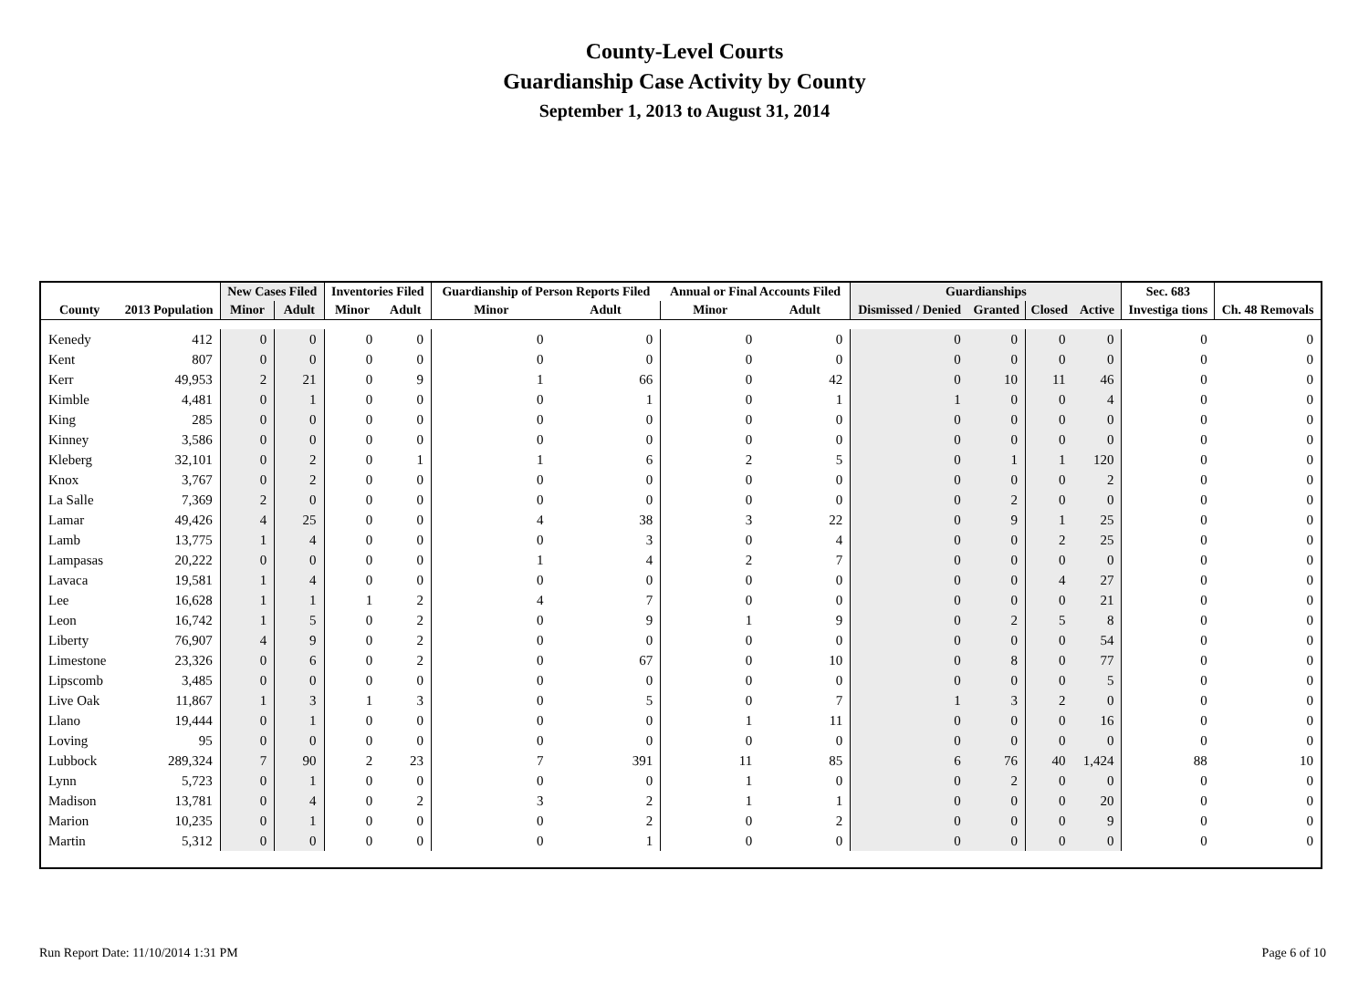County-Level Courts
Guardianship Case Activity by County
September 1, 2013 to August 31, 2014
| | | New Cases Filed | | Inventories Filed | | Guardianship of Person Reports Filed | | Annual or Final Accounts Filed | | Guardianships | | | | Sec. 683 | |
| --- | --- | --- | --- | --- | --- | --- | --- | --- | --- | --- | --- | --- | --- | --- | --- |
| County | 2013 Population | Minor | Adult | Minor | Adult | Minor | Adult | Minor | Adult | Dismissed / Denied | Granted | Closed | Active | Investiga tions | Ch. 48 Removals |
| Kenedy | 412 | 0 | 0 | 0 | 0 | 0 | 0 | 0 | 0 | 0 | 0 | 0 | 0 | 0 | 0 |
| Kent | 807 | 0 | 0 | 0 | 0 | 0 | 0 | 0 | 0 | 0 | 0 | 0 | 0 | 0 | 0 |
| Kerr | 49,953 | 2 | 21 | 0 | 9 | 1 | 66 | 0 | 42 | 0 | 10 | 11 | 46 | 0 | 0 |
| Kimble | 4,481 | 0 | 1 | 0 | 0 | 0 | 1 | 0 | 1 | 1 | 0 | 0 | 4 | 0 | 0 |
| King | 285 | 0 | 0 | 0 | 0 | 0 | 0 | 0 | 0 | 0 | 0 | 0 | 0 | 0 | 0 |
| Kinney | 3,586 | 0 | 0 | 0 | 0 | 0 | 0 | 0 | 0 | 0 | 0 | 0 | 0 | 0 | 0 |
| Kleberg | 32,101 | 0 | 2 | 0 | 1 | 1 | 6 | 2 | 5 | 0 | 1 | 1 | 120 | 0 | 0 |
| Knox | 3,767 | 0 | 2 | 0 | 0 | 0 | 0 | 0 | 0 | 0 | 0 | 0 | 2 | 0 | 0 |
| La Salle | 7,369 | 2 | 0 | 0 | 0 | 0 | 0 | 0 | 0 | 0 | 2 | 0 | 0 | 0 | 0 |
| Lamar | 49,426 | 4 | 25 | 0 | 0 | 4 | 38 | 3 | 22 | 0 | 9 | 1 | 25 | 0 | 0 |
| Lamb | 13,775 | 1 | 4 | 0 | 0 | 0 | 3 | 0 | 4 | 0 | 0 | 2 | 25 | 0 | 0 |
| Lampasas | 20,222 | 0 | 0 | 0 | 0 | 1 | 4 | 2 | 7 | 0 | 0 | 0 | 0 | 0 | 0 |
| Lavaca | 19,581 | 1 | 4 | 0 | 0 | 0 | 0 | 0 | 0 | 0 | 0 | 4 | 27 | 0 | 0 |
| Lee | 16,628 | 1 | 1 | 1 | 2 | 4 | 7 | 0 | 0 | 0 | 0 | 0 | 21 | 0 | 0 |
| Leon | 16,742 | 1 | 5 | 0 | 2 | 0 | 9 | 1 | 9 | 0 | 2 | 5 | 8 | 0 | 0 |
| Liberty | 76,907 | 4 | 9 | 0 | 2 | 0 | 0 | 0 | 0 | 0 | 0 | 0 | 54 | 0 | 0 |
| Limestone | 23,326 | 0 | 6 | 0 | 2 | 0 | 67 | 0 | 10 | 0 | 8 | 0 | 77 | 0 | 0 |
| Lipscomb | 3,485 | 0 | 0 | 0 | 0 | 0 | 0 | 0 | 0 | 0 | 0 | 0 | 5 | 0 | 0 |
| Live Oak | 11,867 | 1 | 3 | 1 | 3 | 0 | 5 | 0 | 7 | 1 | 3 | 2 | 0 | 0 | 0 |
| Llano | 19,444 | 0 | 1 | 0 | 0 | 0 | 0 | 1 | 11 | 0 | 0 | 0 | 16 | 0 | 0 |
| Loving | 95 | 0 | 0 | 0 | 0 | 0 | 0 | 0 | 0 | 0 | 0 | 0 | 0 | 0 | 0 |
| Lubbock | 289,324 | 7 | 90 | 2 | 23 | 7 | 391 | 11 | 85 | 6 | 76 | 40 | 1,424 | 88 | 10 |
| Lynn | 5,723 | 0 | 1 | 0 | 0 | 0 | 0 | 1 | 0 | 0 | 2 | 0 | 0 | 0 | 0 |
| Madison | 13,781 | 0 | 4 | 0 | 2 | 3 | 2 | 1 | 1 | 0 | 0 | 0 | 20 | 0 | 0 |
| Marion | 10,235 | 0 | 1 | 0 | 0 | 0 | 2 | 0 | 2 | 0 | 0 | 0 | 9 | 0 | 0 |
| Martin | 5,312 | 0 | 0 | 0 | 0 | 0 | 1 | 0 | 0 | 0 | 0 | 0 | 0 | 0 | 0 |
Run Report Date: 11/10/2014 1:31 PM
Page 6 of 10